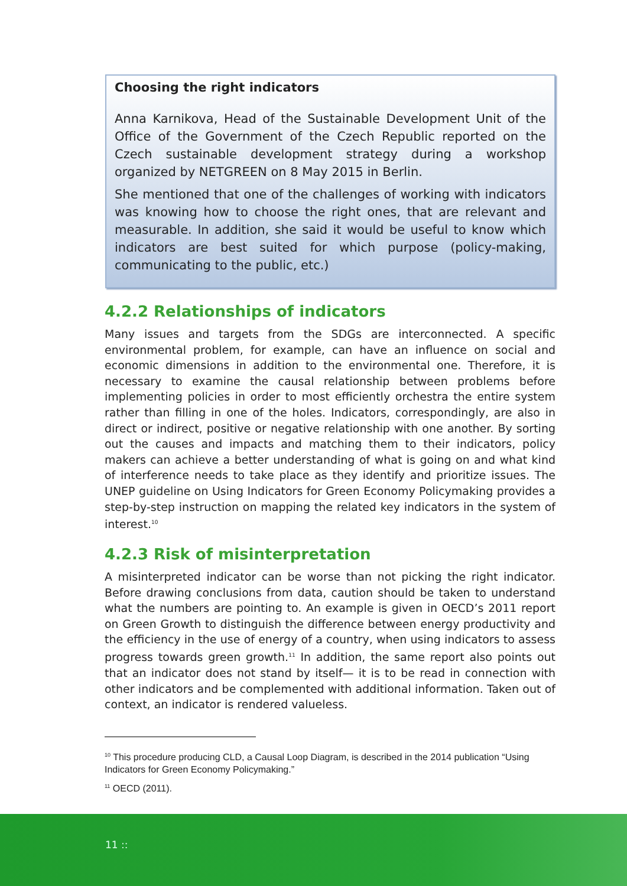Choosing the right indicators
Anna Karnikova, Head of the Sustainable Development Unit of the Office of the Government of the Czech Republic reported on the Czech sustainable development strategy during a workshop organized by NETGREEN on 8 May 2015 in Berlin.
She mentioned that one of the challenges of working with indicators was knowing how to choose the right ones, that are relevant and measurable. In addition, she said it would be useful to know which indicators are best suited for which purpose (policy-making, communicating to the public, etc.)
4.2.2 Relationships of indicators
Many issues and targets from the SDGs are interconnected. A specific environmental problem, for example, can have an influence on social and economic dimensions in addition to the environmental one. Therefore, it is necessary to examine the causal relationship between problems before implementing policies in order to most efficiently orchestra the entire system rather than filling in one of the holes. Indicators, correspondingly, are also in direct or indirect, positive or negative relationship with one another. By sorting out the causes and impacts and matching them to their indicators, policy makers can achieve a better understanding of what is going on and what kind of interference needs to take place as they identify and prioritize issues. The UNEP guideline on Using Indicators for Green Economy Policymaking provides a step-by-step instruction on mapping the related key indicators in the system of interest.<sup>10</sup>
4.2.3 Risk of misinterpretation
A misinterpreted indicator can be worse than not picking the right indicator. Before drawing conclusions from data, caution should be taken to understand what the numbers are pointing to. An example is given in OECD’s 2011 report on Green Growth to distinguish the difference between energy productivity and the efficiency in the use of energy of a country, when using indicators to assess progress towards green growth.<sup>11</sup> In addition, the same report also points out that an indicator does not stand by itself— it is to be read in connection with other indicators and be complemented with additional information. Taken out of context, an indicator is rendered valueless.
<sup>10</sup> This procedure producing CLD, a Causal Loop Diagram, is described in the 2014 publication “Using Indicators for Green Economy Policymaking.”
<sup>11</sup> OECD (2011).
11 ::